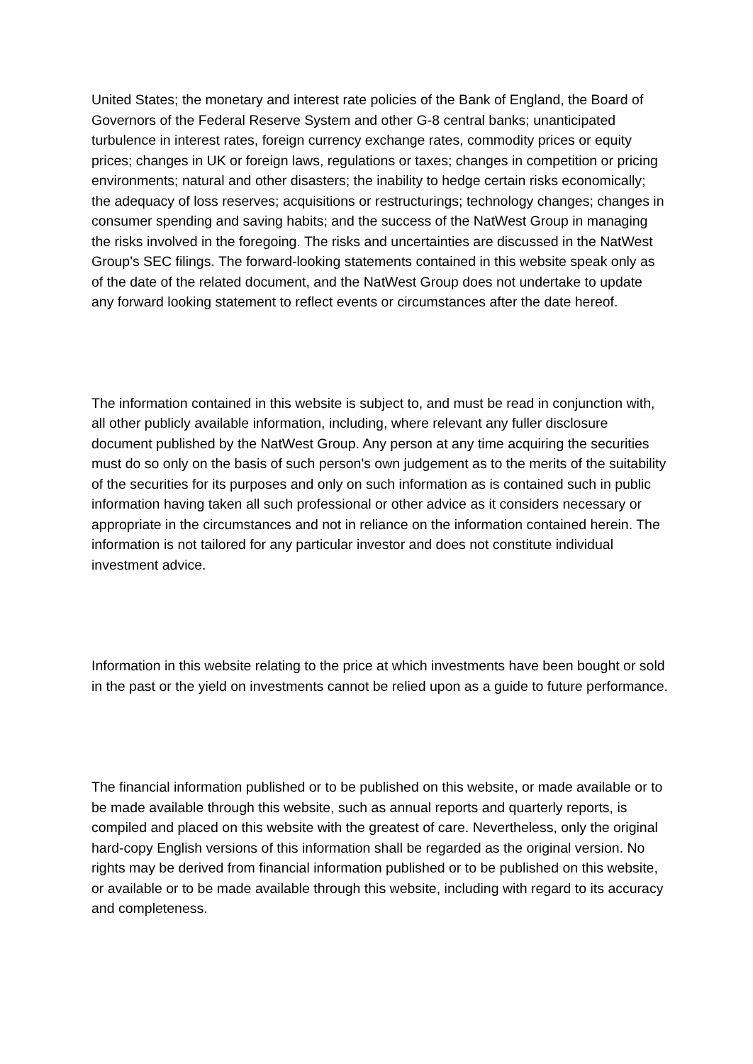United States; the monetary and interest rate policies of the Bank of England, the Board of Governors of the Federal Reserve System and other G-8 central banks; unanticipated turbulence in interest rates, foreign currency exchange rates, commodity prices or equity prices; changes in UK or foreign laws, regulations or taxes; changes in competition or pricing environments; natural and other disasters; the inability to hedge certain risks economically; the adequacy of loss reserves; acquisitions or restructurings; technology changes; changes in consumer spending and saving habits; and the success of the NatWest Group in managing the risks involved in the foregoing. The risks and uncertainties are discussed in the NatWest Group's SEC filings. The forward-looking statements contained in this website speak only as of the date of the related document, and the NatWest Group does not undertake to update any forward looking statement to reflect events or circumstances after the date hereof.
The information contained in this website is subject to, and must be read in conjunction with, all other publicly available information, including, where relevant any fuller disclosure document published by the NatWest Group. Any person at any time acquiring the securities must do so only on the basis of such person's own judgement as to the merits of the suitability of the securities for its purposes and only on such information as is contained such in public information having taken all such professional or other advice as it considers necessary or appropriate in the circumstances and not in reliance on the information contained herein. The information is not tailored for any particular investor and does not constitute individual investment advice.
Information in this website relating to the price at which investments have been bought or sold in the past or the yield on investments cannot be relied upon as a guide to future performance.
The financial information published or to be published on this website, or made available or to be made available through this website, such as annual reports and quarterly reports, is compiled and placed on this website with the greatest of care. Nevertheless, only the original hard-copy English versions of this information shall be regarded as the original version. No rights may be derived from financial information published or to be published on this website, or available or to be made available through this website, including with regard to its accuracy and completeness.